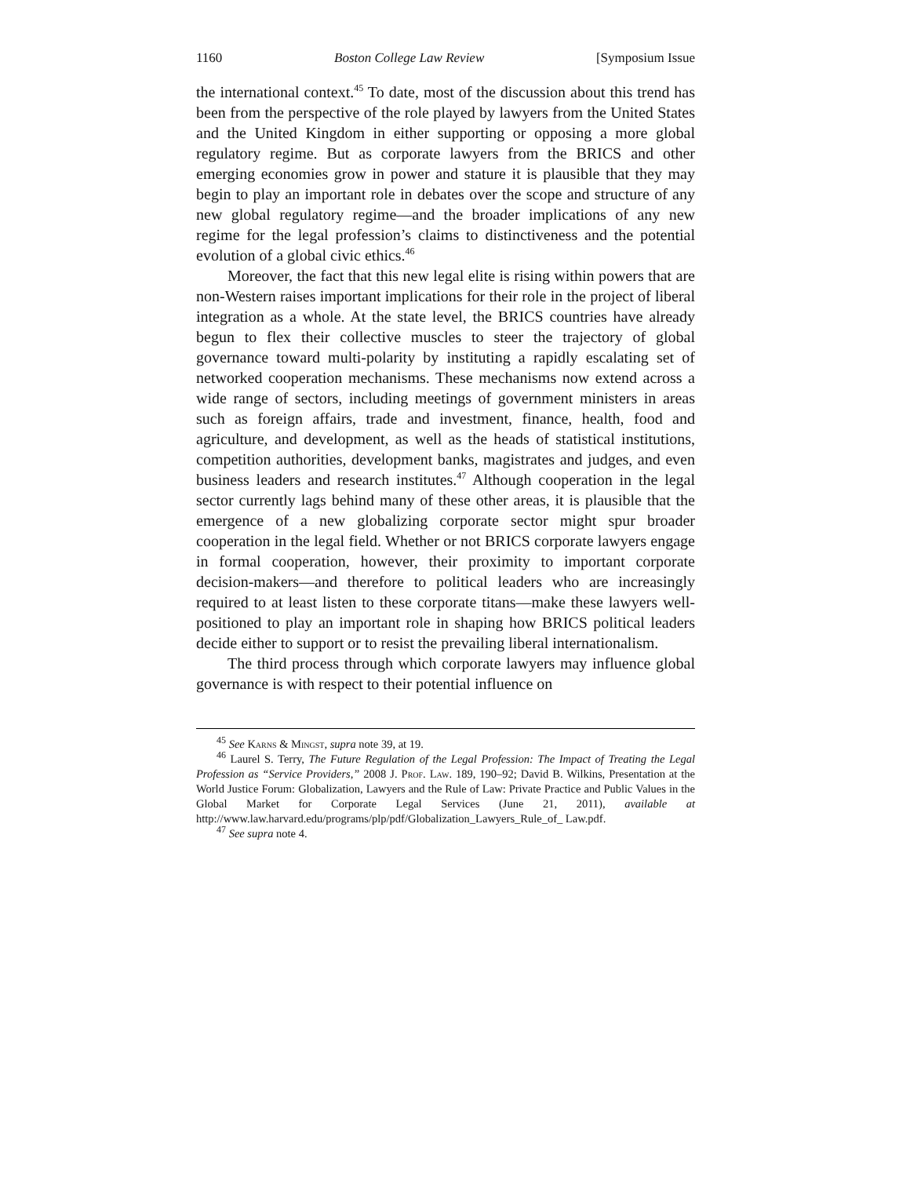1160 Boston College Law Review [Symposium Issue
the international context.<sup>45</sup> To date, most of the discussion about this trend has been from the perspective of the role played by lawyers from the United States and the United Kingdom in either supporting or opposing a more global regulatory regime. But as corporate lawyers from the BRICS and other emerging economies grow in power and stature it is plausible that they may begin to play an important role in debates over the scope and structure of any new global regulatory regime—and the broader implications of any new regime for the legal profession’s claims to distinctiveness and the potential evolution of a global civic ethics.<sup>46</sup>
Moreover, the fact that this new legal elite is rising within powers that are non-Western raises important implications for their role in the project of liberal integration as a whole. At the state level, the BRICS countries have already begun to flex their collective muscles to steer the trajectory of global governance toward multi-polarity by instituting a rapidly escalating set of networked cooperation mechanisms. These mechanisms now extend across a wide range of sectors, including meetings of government ministers in areas such as foreign affairs, trade and investment, finance, health, food and agriculture, and development, as well as the heads of statistical institutions, competition authorities, development banks, magistrates and judges, and even business leaders and research institutes.<sup>47</sup> Although cooperation in the legal sector currently lags behind many of these other areas, it is plausible that the emergence of a new globalizing corporate sector might spur broader cooperation in the legal field. Whether or not BRICS corporate lawyers engage in formal cooperation, however, their proximity to important corporate decision-makers—and therefore to political leaders who are increasingly required to at least listen to these corporate titans—make these lawyers well-positioned to play an important role in shaping how BRICS political leaders decide either to support or to resist the prevailing liberal internationalism.
The third process through which corporate lawyers may influence global governance is with respect to their potential influence on
<sup>45</sup> See Karns & Mingst, supra note 39, at 19.
<sup>46</sup> Laurel S. Terry, The Future Regulation of the Legal Profession: The Impact of Treating the Legal Profession as “Service Providers,” 2008 J. Prof. Law. 189, 190–92; David B. Wilkins, Presentation at the World Justice Forum: Globalization, Lawyers and the Rule of Law: Private Practice and Public Values in the Global Market for Corporate Legal Services (June 21, 2011), available at http://www.law.harvard.edu/programs/plp/pdf/Globalization_Lawyers_Rule_of_ Law.pdf.
<sup>47</sup> See supra note 4.